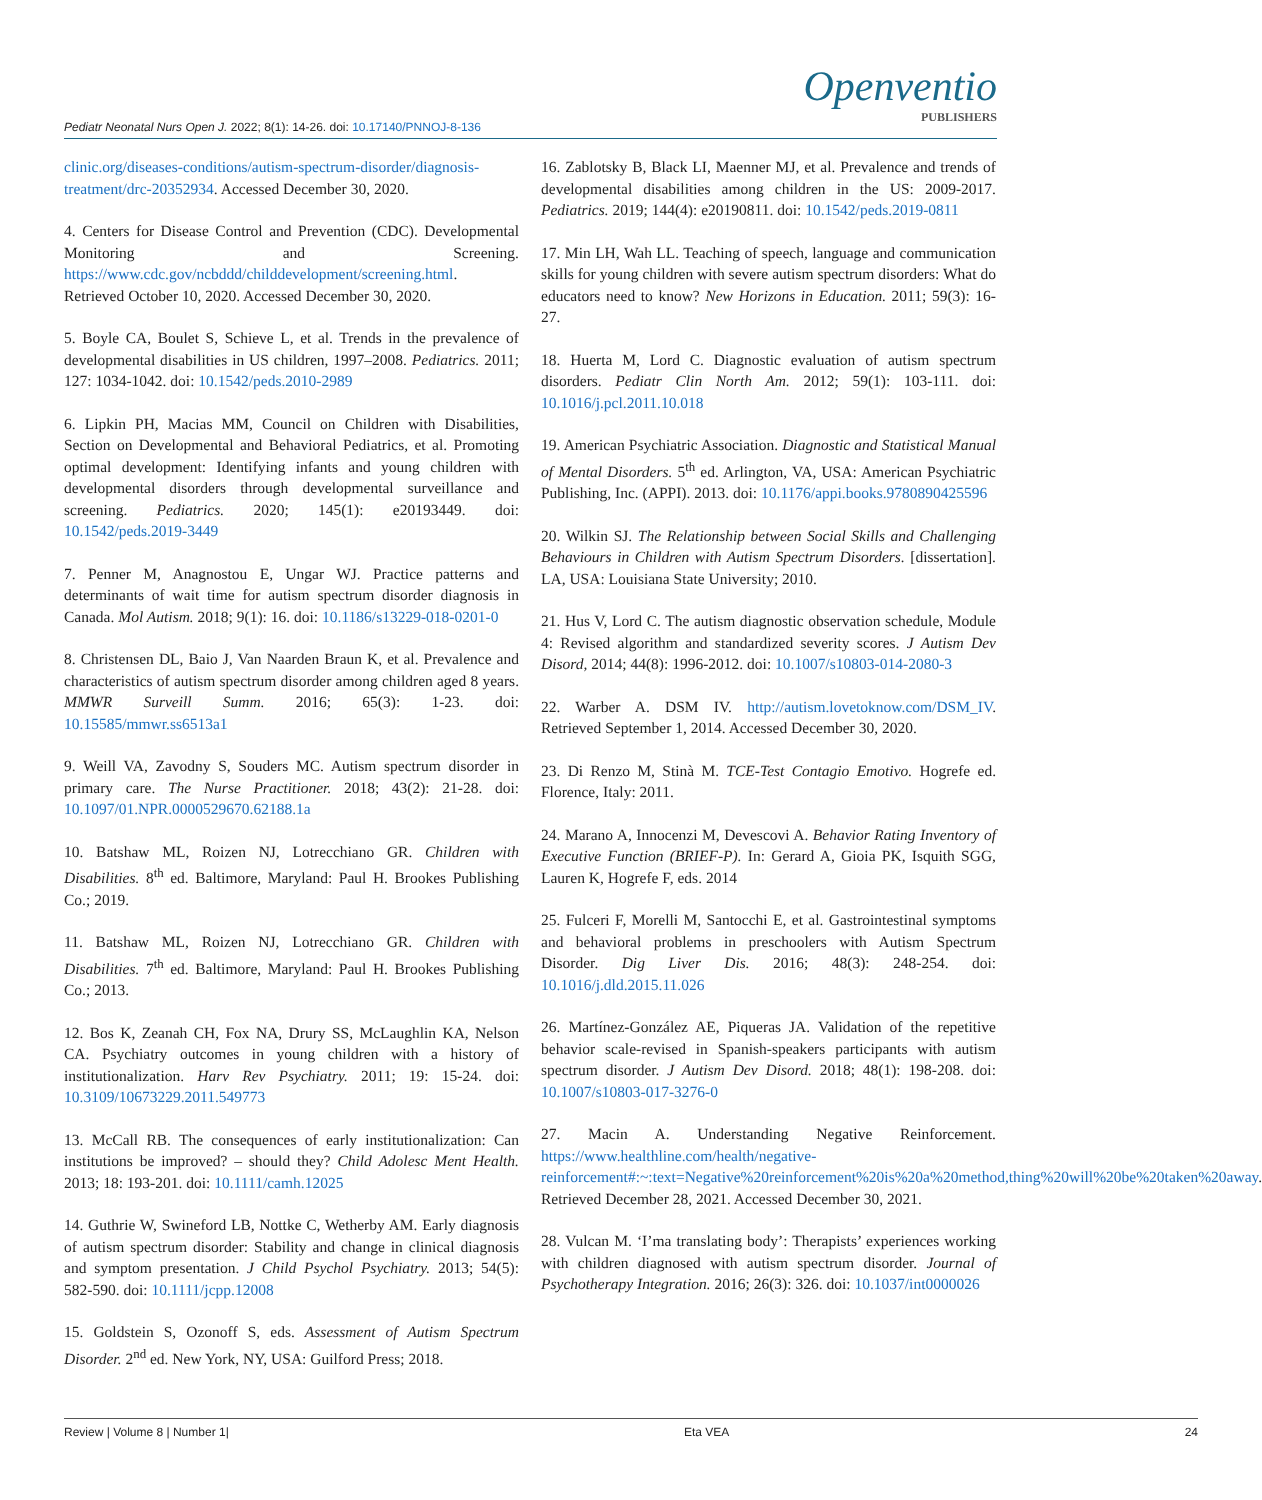Pediatr Neonatal Nurs Open J. 2022; 8(1): 14-26. doi: 10.17140/PNNOJ-8-136
Openventio
PUBLISHERS
clinic.org/diseases-conditions/autism-spectrum-disorder/diagnosis-treatment/drc-20352934. Accessed December 30, 2020.
4. Centers for Disease Control and Prevention (CDC). Developmental Monitoring and Screening. https://www.cdc.gov/ncbddd/childdevelopment/screening.html. Retrieved October 10, 2020. Accessed December 30, 2020.
5. Boyle CA, Boulet S, Schieve L, et al. Trends in the prevalence of developmental disabilities in US children, 1997–2008. Pediatrics. 2011; 127: 1034-1042. doi: 10.1542/peds.2010-2989
6. Lipkin PH, Macias MM, Council on Children with Disabilities, Section on Developmental and Behavioral Pediatrics, et al. Promoting optimal development: Identifying infants and young children with developmental disorders through developmental surveillance and screening. Pediatrics. 2020; 145(1): e20193449. doi: 10.1542/peds.2019-3449
7. Penner M, Anagnostou E, Ungar WJ. Practice patterns and determinants of wait time for autism spectrum disorder diagnosis in Canada. Mol Autism. 2018; 9(1): 16. doi: 10.1186/s13229-018-0201-0
8. Christensen DL, Baio J, Van Naarden Braun K, et al. Prevalence and characteristics of autism spectrum disorder among children aged 8 years. MMWR Surveill Summ. 2016; 65(3): 1-23. doi: 10.15585/mmwr.ss6513a1
9. Weill VA, Zavodny S, Souders MC. Autism spectrum disorder in primary care. The Nurse Practitioner. 2018; 43(2): 21-28. doi: 10.1097/01.NPR.0000529670.62188.1a
10. Batshaw ML, Roizen NJ, Lotrecchiano GR. Children with Disabilities. 8<sup>th</sup> ed. Baltimore, Maryland: Paul H. Brookes Publishing Co.; 2019.
11. Batshaw ML, Roizen NJ, Lotrecchiano GR. Children with Disabilities. 7<sup>th</sup> ed. Baltimore, Maryland: Paul H. Brookes Publishing Co.; 2013.
12. Bos K, Zeanah CH, Fox NA, Drury SS, McLaughlin KA, Nelson CA. Psychiatry outcomes in young children with a history of institutionalization. Harv Rev Psychiatry. 2011; 19: 15-24. doi: 10.3109/10673229.2011.549773
13. McCall RB. The consequences of early institutionalization: Can institutions be improved? – should they? Child Adolesc Ment Health. 2013; 18: 193-201. doi: 10.1111/camh.12025
14. Guthrie W, Swineford LB, Nottke C, Wetherby AM. Early diagnosis of autism spectrum disorder: Stability and change in clinical diagnosis and symptom presentation. J Child Psychol Psychiatry. 2013; 54(5): 582-590. doi: 10.1111/jcpp.12008
15. Goldstein S, Ozonoff S, eds. Assessment of Autism Spectrum Disorder. 2<sup>nd</sup> ed. New York, NY, USA: Guilford Press; 2018.
16. Zablotsky B, Black LI, Maenner MJ, et al. Prevalence and trends of developmental disabilities among children in the US: 2009-2017. Pediatrics. 2019; 144(4): e20190811. doi: 10.1542/peds.2019-0811
17. Min LH, Wah LL. Teaching of speech, language and communication skills for young children with severe autism spectrum disorders: What do educators need to know? New Horizons in Education. 2011; 59(3): 16-27.
18. Huerta M, Lord C. Diagnostic evaluation of autism spectrum disorders. Pediatr Clin North Am. 2012; 59(1): 103-111. doi: 10.1016/j.pcl.2011.10.018
19. American Psychiatric Association. Diagnostic and Statistical Manual of Mental Disorders. 5<sup>th</sup> ed. Arlington, VA, USA: American Psychiatric Publishing, Inc. (APPI). 2013. doi: 10.1176/appi.books.9780890425596
20. Wilkin SJ. The Relationship between Social Skills and Challenging Behaviours in Children with Autism Spectrum Disorders. [dissertation]. LA, USA: Louisiana State University; 2010.
21. Hus V, Lord C. The autism diagnostic observation schedule, Module 4: Revised algorithm and standardized severity scores. J Autism Dev Disord, 2014; 44(8): 1996-2012. doi: 10.1007/s10803-014-2080-3
22. Warber A. DSM IV. http://autism.lovetoknow.com/DSM_IV. Retrieved September 1, 2014. Accessed December 30, 2020.
23. Di Renzo M, Stinà M. TCE-Test Contagio Emotivo. Hogrefe ed. Florence, Italy: 2011.
24. Marano A, Innocenzi M, Devescovi A. Behavior Rating Inventory of Executive Function (BRIEF-P). In: Gerard A, Gioia PK, Isquith SGG, Lauren K, Hogrefe F, eds. 2014
25. Fulceri F, Morelli M, Santocchi E, et al. Gastrointestinal symptoms and behavioral problems in preschoolers with Autism Spectrum Disorder. Dig Liver Dis. 2016; 48(3): 248-254. doi: 10.1016/j.dld.2015.11.026
26. Martínez-González AE, Piqueras JA. Validation of the repetitive behavior scale-revised in Spanish-speakers participants with autism spectrum disorder. J Autism Dev Disord. 2018; 48(1): 198-208. doi: 10.1007/s10803-017-3276-0
27. Macin A. Understanding Negative Reinforcement. https://www.healthline.com/health/negative-reinforcement#:~:text=Negative%20reinforcement%20is%20a%20method,thing%20will%20be%20taken%20away. Retrieved December 28, 2021. Accessed December 30, 2021.
28. Vulcan M. ‘I’ma translating body’: Therapists’ experiences working with children diagnosed with autism spectrum disorder. Journal of Psychotherapy Integration. 2016; 26(3): 326. doi: 10.1037/int0000026
Review | Volume 8 | Number 1| Eta VEA 24